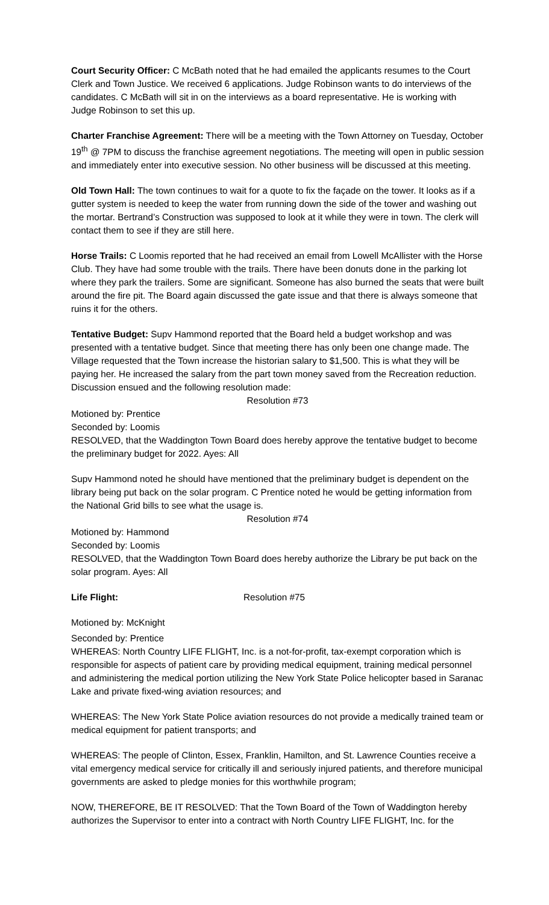Court Security Officer: C McBath noted that he had emailed the applicants resumes to the Court Clerk and Town Justice. We received 6 applications. Judge Robinson wants to do interviews of the candidates. C McBath will sit in on the interviews as a board representative. He is working with Judge Robinson to set this up.
Charter Franchise Agreement: There will be a meeting with the Town Attorney on Tuesday, October 19<sup>th</sup> @ 7PM to discuss the franchise agreement negotiations. The meeting will open in public session and immediately enter into executive session. No other business will be discussed at this meeting.
Old Town Hall: The town continues to wait for a quote to fix the façade on the tower. It looks as if a gutter system is needed to keep the water from running down the side of the tower and washing out the mortar. Bertrand’s Construction was supposed to look at it while they were in town. The clerk will contact them to see if they are still here.
Horse Trails: C Loomis reported that he had received an email from Lowell McAllister with the Horse Club. They have had some trouble with the trails. There have been donuts done in the parking lot where they park the trailers. Some are significant. Someone has also burned the seats that were built around the fire pit. The Board again discussed the gate issue and that there is always someone that ruins it for the others.
Tentative Budget: Supv Hammond reported that the Board held a budget workshop and was presented with a tentative budget. Since that meeting there has only been one change made. The Village requested that the Town increase the historian salary to $1,500. This is what they will be paying her. He increased the salary from the part town money saved from the Recreation reduction. Discussion ensued and the following resolution made:
Resolution #73
Motioned by: Prentice
Seconded by: Loomis
RESOLVED, that the Waddington Town Board does hereby approve the tentative budget to become the preliminary budget for 2022. Ayes: All
Supv Hammond noted he should have mentioned that the preliminary budget is dependent on the library being put back on the solar program. C Prentice noted he would be getting information from the National Grid bills to see what the usage is.
Resolution #74
Motioned by: Hammond
Seconded by: Loomis
RESOLVED, that the Waddington Town Board does hereby authorize the Library be put back on the solar program. Ayes: All
Life Flight: Resolution #75
Motioned by: McKnight
Seconded by: Prentice
WHEREAS: North Country LIFE FLIGHT, Inc. is a not-for-profit, tax-exempt corporation which is responsible for aspects of patient care by providing medical equipment, training medical personnel and administering the medical portion utilizing the New York State Police helicopter based in Saranac Lake and private fixed-wing aviation resources; and
WHEREAS: The New York State Police aviation resources do not provide a medically trained team or medical equipment for patient transports; and
WHEREAS: The people of Clinton, Essex, Franklin, Hamilton, and St. Lawrence Counties receive a vital emergency medical service for critically ill and seriously injured patients, and therefore municipal governments are asked to pledge monies for this worthwhile program;
NOW, THEREFORE, BE IT RESOLVED: That the Town Board of the Town of Waddington hereby authorizes the Supervisor to enter into a contract with North Country LIFE FLIGHT, Inc. for the